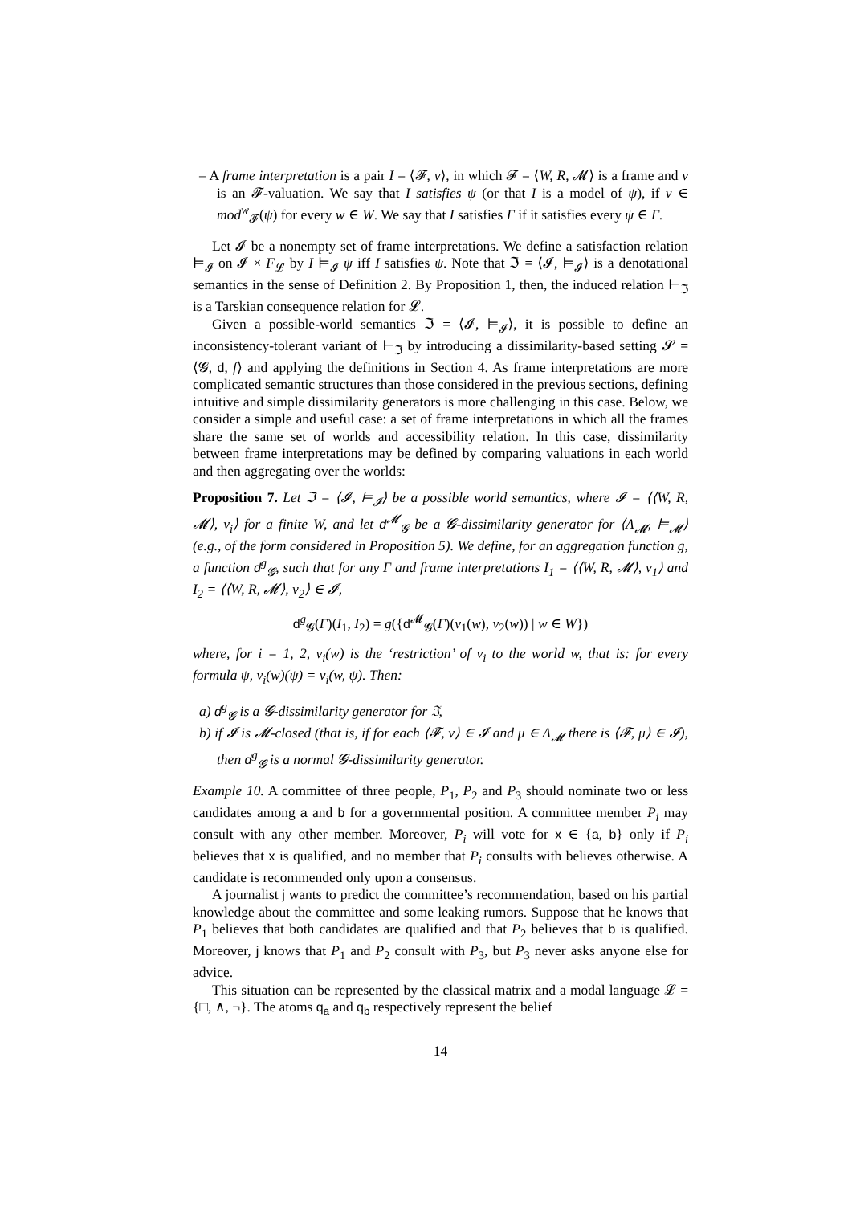– A frame interpretation is a pair I = ⟨𝓕, ν⟩, in which 𝓕 = ⟨W, R, 𝓜⟩ is a frame and ν is an 𝓕-valuation. We say that I satisfies ψ (or that I is a model of ψ), if ν ∈ mod<sup>w</sup><sub>𝓕</sub>(ψ) for every w ∈ W. We say that I satisfies Γ if it satisfies every ψ ∈ Γ.
Let 𝓘 be a nonempty set of frame interpretations. We define a satisfaction relation ⊨<sub>𝓘</sub> on 𝓘 × F<sub>𝓛</sub> by I ⊨<sub>𝓘</sub> ψ iff I satisfies ψ. Note that ℑ = ⟨𝓘, ⊨<sub>𝓘</sub>⟩ is a denotational semantics in the sense of Definition 2. By Proposition 1, then, the induced relation ⊢<sub>ℑ</sub> is a Tarskian consequence relation for 𝓛.
Given a possible-world semantics ℑ = ⟨𝓘, ⊨<sub>𝓘</sub>⟩, it is possible to define an inconsistency-tolerant variant of ⊢<sub>ℑ</sub> by introducing a dissimilarity-based setting 𝓢 = ⟨𝓖, d, f⟩ and applying the definitions in Section 4. As frame interpretations are more complicated semantic structures than those considered in the previous sections, defining intuitive and simple dissimilarity generators is more challenging in this case. Below, we consider a simple and useful case: a set of frame interpretations in which all the frames share the same set of worlds and accessibility relation. In this case, dissimilarity between frame interpretations may be defined by comparing valuations in each world and then aggregating over the worlds:
Proposition 7. Let ℑ = ⟨𝓘, ⊨<sub>𝓘</sub>⟩ be a possible world semantics, where 𝓘 = ⟨⟨W, R, 𝓜⟩, ν<sub>i</sub>⟩ for a finite W, and let d<sup>𝓜</sup><sub>𝓖</sub> be a 𝓖-dissimilarity generator for ⟨Λ<sub>𝓜</sub>, ⊨<sub>𝓜</sub>⟩ (e.g., of the form considered in Proposition 5). We define, for an aggregation function g, a function d<sup>g</sup><sub>𝓖</sub>, such that for any Γ and frame interpretations I<sub>1</sub> = ⟨⟨W, R, 𝓜⟩, ν<sub>1</sub>⟩ and I<sub>2</sub> = ⟨⟨W, R, 𝓜⟩, ν<sub>2</sub>⟩ ∈ 𝓘,
d<sup>g</sup><sub>𝓖</sub>(Γ)(I<sub>1</sub>, I<sub>2</sub>) = g({d<sup>𝓜</sup><sub>𝓖</sub>(Γ)(ν<sub>1</sub>(w), ν<sub>2</sub>(w)) | w ∈ W})
where, for i = 1, 2, ν<sub>i</sub>(w) is the ‘restriction’ of ν<sub>i</sub> to the world w, that is: for every formula ψ, ν<sub>i</sub>(w)(ψ) = ν<sub>i</sub>(w, ψ). Then:
a) d<sup>g</sup><sub>𝓖</sub> is a 𝓖-dissimilarity generator for ℑ,
b) if 𝓘 is 𝓜-closed (that is, if for each ⟨𝓕, ν⟩ ∈ 𝓘 and μ ∈ Λ<sub>𝓜</sub> there is ⟨𝓕, μ⟩ ∈ 𝓘), then d<sup>g</sup><sub>𝓖</sub> is a normal 𝓖-dissimilarity generator.
Example 10. A committee of three people, P<sub>1</sub>, P<sub>2</sub> and P<sub>3</sub> should nominate two or less candidates among a and b for a governmental position. A committee member P<sub>i</sub> may consult with any other member. Moreover, P<sub>i</sub> will vote for x ∈ {a, b} only if P<sub>i</sub> believes that x is qualified, and no member that P<sub>i</sub> consults with believes otherwise. A candidate is recommended only upon a consensus.
A journalist j wants to predict the committee’s recommendation, based on his partial knowledge about the committee and some leaking rumors. Suppose that he knows that P<sub>1</sub> believes that both candidates are qualified and that P<sub>2</sub> believes that b is qualified. Moreover, j knows that P<sub>1</sub> and P<sub>2</sub> consult with P<sub>3</sub>, but P<sub>3</sub> never asks anyone else for advice.
This situation can be represented by the classical matrix and a modal language 𝓛 = {□, ∧, ¬}. The atoms q<sub>a</sub> and q<sub>b</sub> respectively represent the belief
14